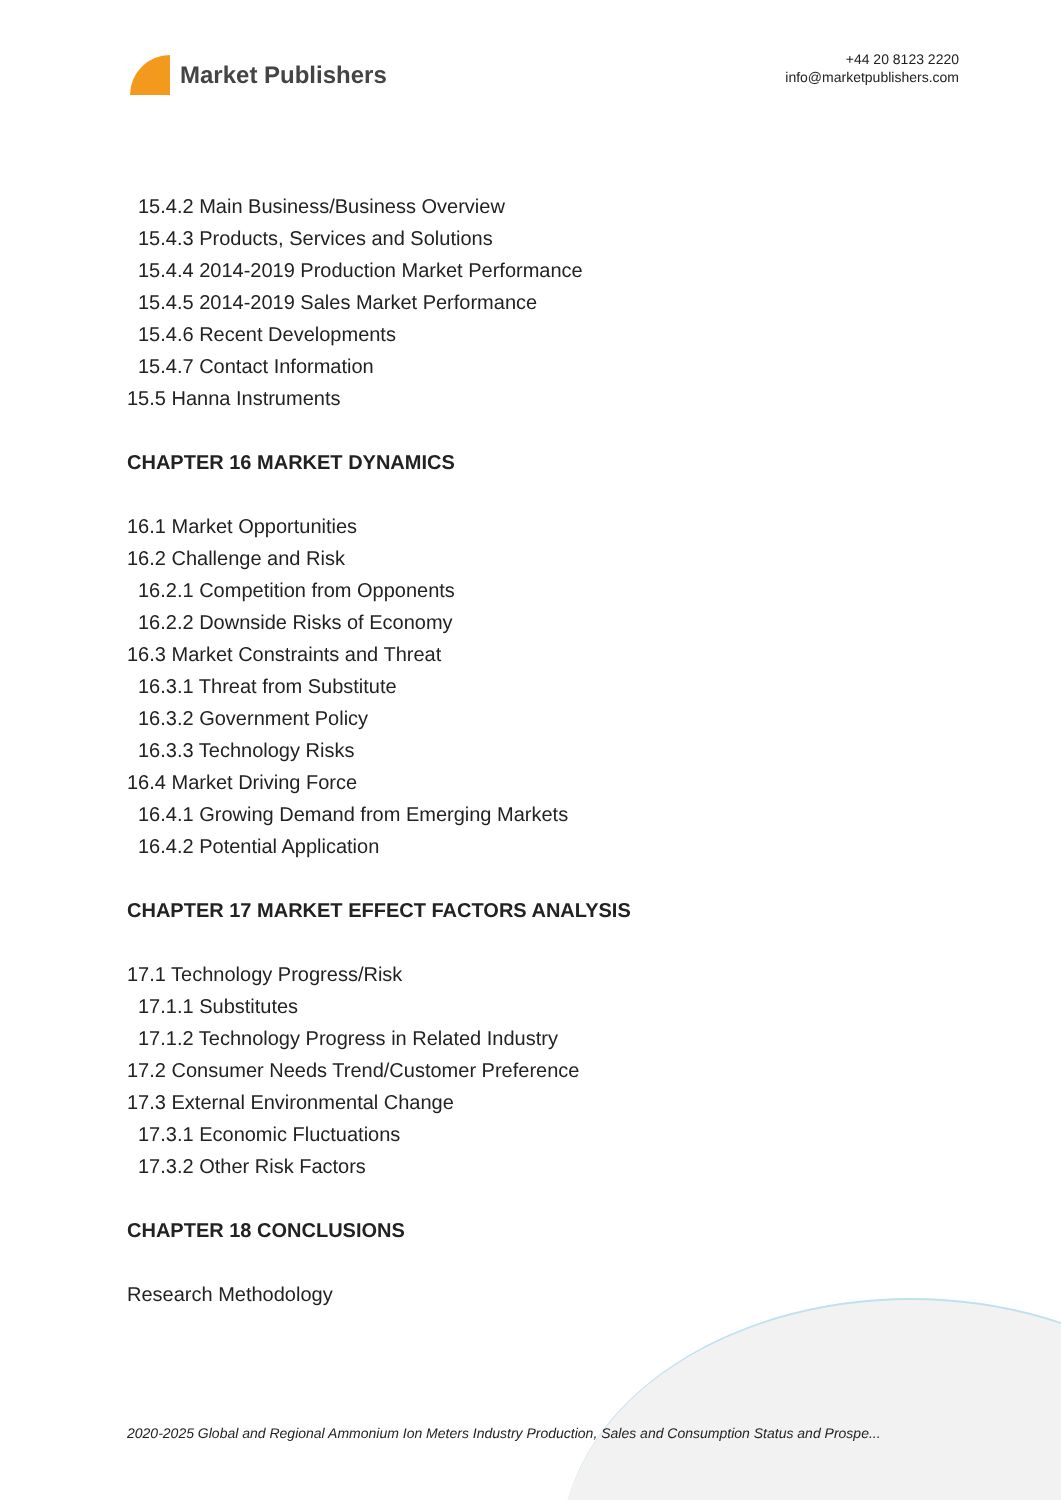Market Publishers
+44 20 8123 2220
info@marketpublishers.com
15.4.2 Main Business/Business Overview
15.4.3 Products, Services and Solutions
15.4.4 2014-2019 Production Market Performance
15.4.5 2014-2019 Sales Market Performance
15.4.6 Recent Developments
15.4.7 Contact Information
15.5 Hanna Instruments
CHAPTER 16 MARKET DYNAMICS
16.1 Market Opportunities
16.2 Challenge and Risk
16.2.1 Competition from Opponents
16.2.2 Downside Risks of Economy
16.3 Market Constraints and Threat
16.3.1 Threat from Substitute
16.3.2 Government Policy
16.3.3 Technology Risks
16.4 Market Driving Force
16.4.1 Growing Demand from Emerging Markets
16.4.2 Potential Application
CHAPTER 17 MARKET EFFECT FACTORS ANALYSIS
17.1 Technology Progress/Risk
17.1.1 Substitutes
17.1.2 Technology Progress in Related Industry
17.2 Consumer Needs Trend/Customer Preference
17.3 External Environmental Change
17.3.1 Economic Fluctuations
17.3.2 Other Risk Factors
CHAPTER 18 CONCLUSIONS
Research Methodology
2020-2025 Global and Regional Ammonium Ion Meters Industry Production, Sales and Consumption Status and Prospe...